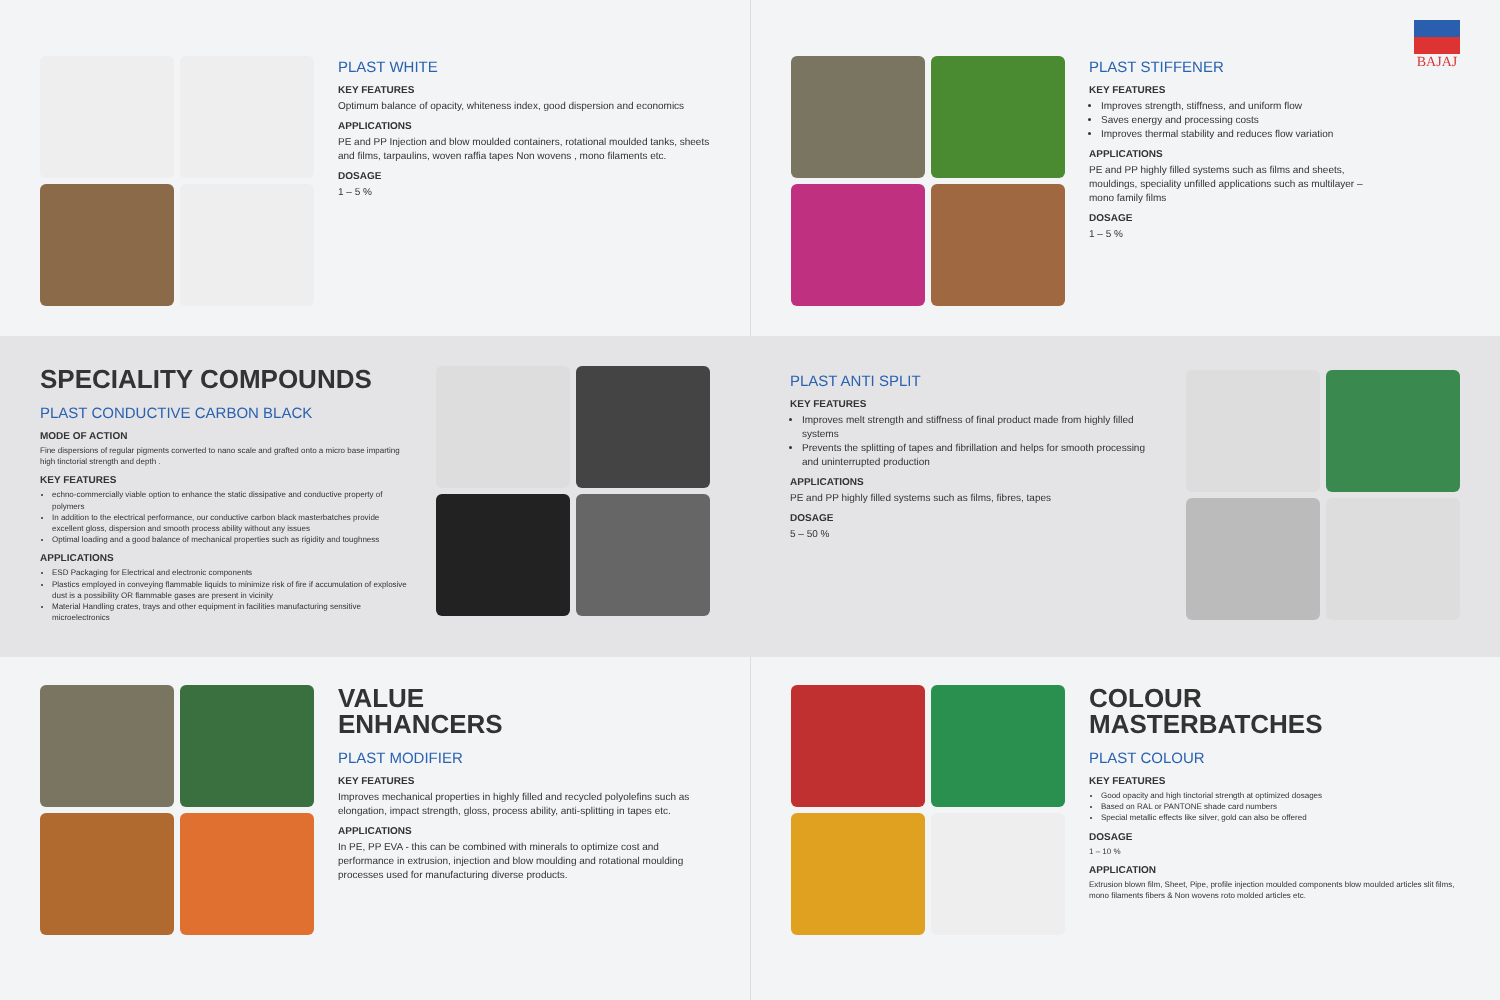PLAST WHITE
KEY FEATURES
Optimum balance of opacity, whiteness index, good dispersion and economics
APPLICATIONS
PE and PP Injection and blow moulded containers, rotational moulded tanks, sheets and films, tarpaulins, woven raffia tapes Non wovens , mono filaments etc.
DOSAGE
1 – 5 %
PLAST STIFFENER
KEY FEATURES
Improves strength, stiffness, and uniform flow
Saves energy and processing costs
Improves thermal stability and reduces flow variation
APPLICATIONS
PE and PP highly filled systems such as films and sheets, mouldings, speciality unfilled applications such as multilayer – mono family films
DOSAGE
1 – 5 %
BAJAJ
SPECIALITY COMPOUNDS
PLAST CONDUCTIVE CARBON BLACK
MODE OF ACTION
Fine dispersions of regular pigments converted to nano scale and grafted onto a micro base imparting high tinctorial strength and depth .
KEY FEATURES
echno-commercially viable option to enhance the static dissipative and conductive property of polymers
In addition to the electrical performance, our conductive carbon black masterbatches provide excellent gloss, dispersion and smooth process ability without any issues
Optimal loading and a good balance of mechanical properties such as rigidity and toughness
APPLICATIONS
ESD Packaging for Electrical and electronic components
Plastics employed in conveying flammable liquids to minimize risk of fire if accumulation of explosive dust is a possibility OR flammable gases are present in vicinity
Material Handling crates, trays and other equipment in facilities manufacturing sensitive microelectronics
PLAST ANTI SPLIT
KEY FEATURES
Improves melt strength and stiffness of final product made from highly filled systems
Prevents the splitting of tapes and fibrillation and helps for smooth processing and uninterrupted production
APPLICATIONS
PE and PP highly filled systems such as films, fibres, tapes
DOSAGE
5 – 50 %
VALUE
ENHANCERS
PLAST MODIFIER
KEY FEATURES
Improves mechanical properties in highly filled and recycled polyolefins such as elongation, impact strength, gloss, process ability, anti-splitting in tapes etc.
APPLICATIONS
In PE, PP EVA - this can be combined with minerals to optimize cost and performance in extrusion, injection and blow moulding and rotational moulding processes used for manufacturing diverse products.
COLOUR
MASTERBATCHES
PLAST COLOUR
KEY FEATURES
Good opacity and high tinctorial strength at optimized dosages
Based on RAL or PANTONE shade card numbers
Special metallic effects like silver, gold can also be offered
DOSAGE
1 – 10 %
APPLICATION
Extrusion blown film, Sheet, Pipe, profile injection moulded components blow moulded articles slit films, mono filaments fibers & Non wovens roto molded articles etc.